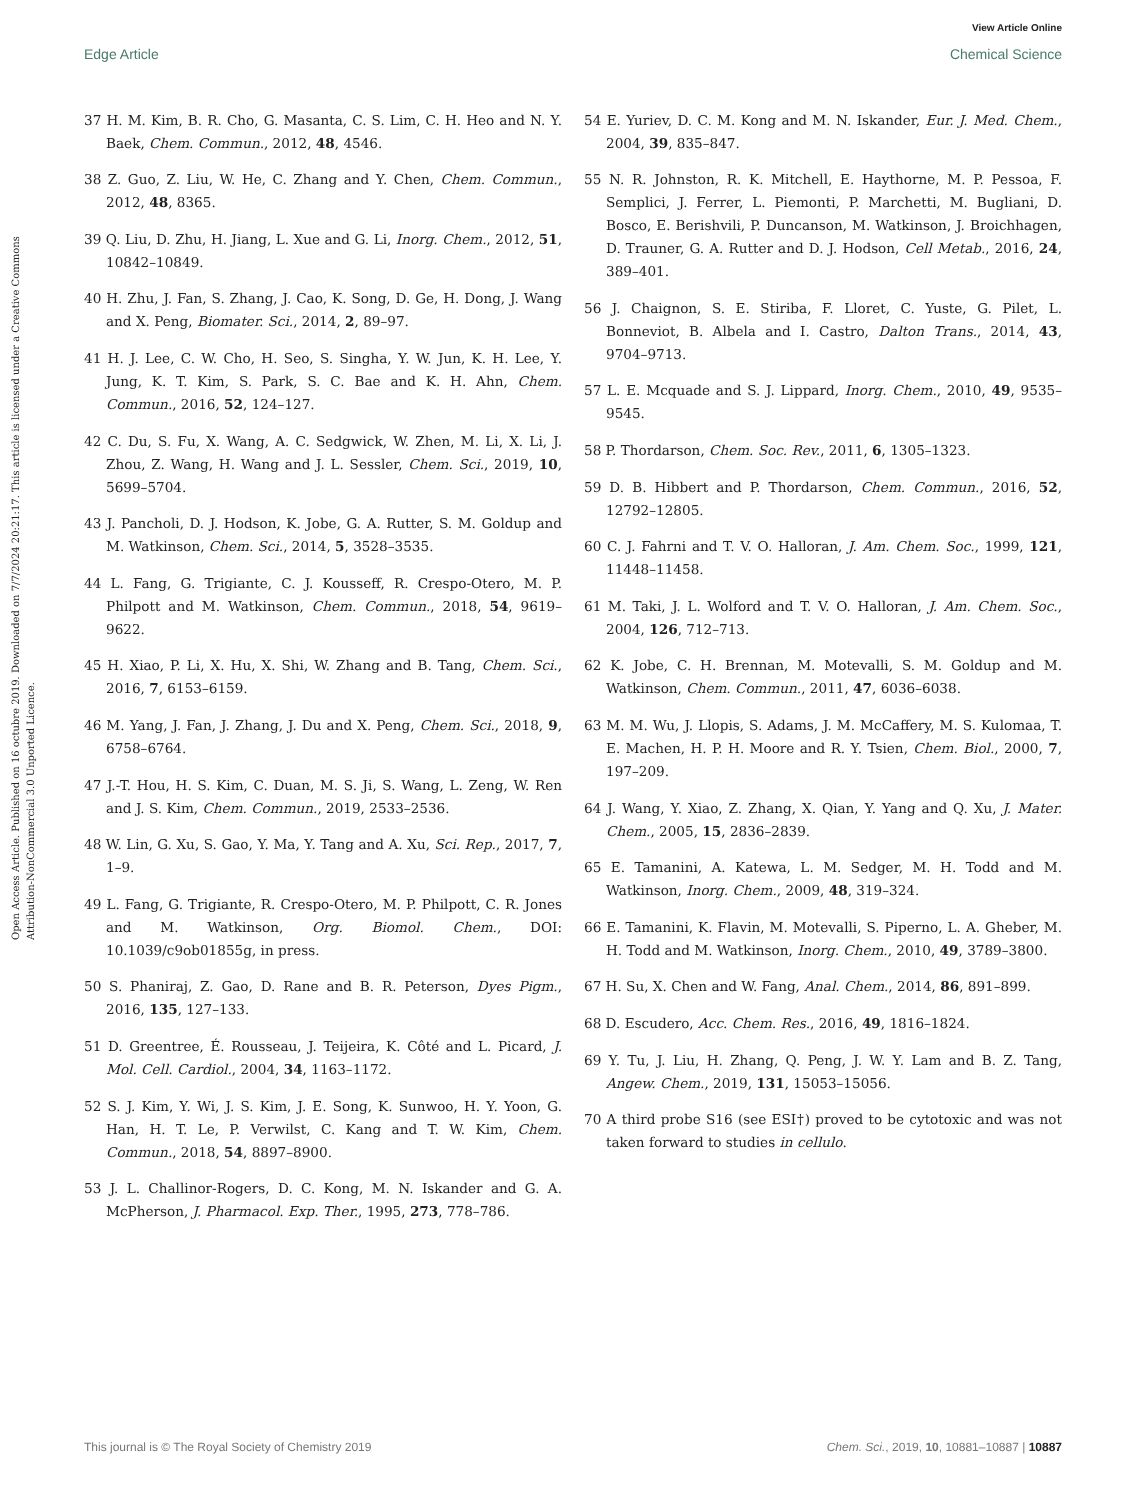View Article Online
Edge Article Chemical Science
Open Access Article. Published on 16 octubre 2019. Downloaded on 7/7/2024 20:21:17. This article is licensed under a Creative Commons Attribution-NonCommercial 3.0 Unported Licence.
37 H. M. Kim, B. R. Cho, G. Masanta, C. S. Lim, C. H. Heo and N. Y. Baek, Chem. Commun., 2012, 48, 4546.
38 Z. Guo, Z. Liu, W. He, C. Zhang and Y. Chen, Chem. Commun., 2012, 48, 8365.
39 Q. Liu, D. Zhu, H. Jiang, L. Xue and G. Li, Inorg. Chem., 2012, 51, 10842–10849.
40 H. Zhu, J. Fan, S. Zhang, J. Cao, K. Song, D. Ge, H. Dong, J. Wang and X. Peng, Biomater. Sci., 2014, 2, 89–97.
41 H. J. Lee, C. W. Cho, H. Seo, S. Singha, Y. W. Jun, K. H. Lee, Y. Jung, K. T. Kim, S. Park, S. C. Bae and K. H. Ahn, Chem. Commun., 2016, 52, 124–127.
42 C. Du, S. Fu, X. Wang, A. C. Sedgwick, W. Zhen, M. Li, X. Li, J. Zhou, Z. Wang, H. Wang and J. L. Sessler, Chem. Sci., 2019, 10, 5699–5704.
43 J. Pancholi, D. J. Hodson, K. Jobe, G. A. Rutter, S. M. Goldup and M. Watkinson, Chem. Sci., 2014, 5, 3528–3535.
44 L. Fang, G. Trigiante, C. J. Kousseff, R. Crespo-Otero, M. P. Philpott and M. Watkinson, Chem. Commun., 2018, 54, 9619–9622.
45 H. Xiao, P. Li, X. Hu, X. Shi, W. Zhang and B. Tang, Chem. Sci., 2016, 7, 6153–6159.
46 M. Yang, J. Fan, J. Zhang, J. Du and X. Peng, Chem. Sci., 2018, 9, 6758–6764.
47 J.-T. Hou, H. S. Kim, C. Duan, M. S. Ji, S. Wang, L. Zeng, W. Ren and J. S. Kim, Chem. Commun., 2019, 2533–2536.
48 W. Lin, G. Xu, S. Gao, Y. Ma, Y. Tang and A. Xu, Sci. Rep., 2017, 7, 1–9.
49 L. Fang, G. Trigiante, R. Crespo-Otero, M. P. Philpott, C. R. Jones and M. Watkinson, Org. Biomol. Chem., DOI: 10.1039/c9ob01855g, in press.
50 S. Phaniraj, Z. Gao, D. Rane and B. R. Peterson, Dyes Pigm., 2016, 135, 127–133.
51 D. Greentree, É. Rousseau, J. Teijeira, K. Côté and L. Picard, J. Mol. Cell. Cardiol., 2004, 34, 1163–1172.
52 S. J. Kim, Y. Wi, J. S. Kim, J. E. Song, K. Sunwoo, H. Y. Yoon, G. Han, H. T. Le, P. Verwilst, C. Kang and T. W. Kim, Chem. Commun., 2018, 54, 8897–8900.
53 J. L. Challinor-Rogers, D. C. Kong, M. N. Iskander and G. A. McPherson, J. Pharmacol. Exp. Ther., 1995, 273, 778–786.
54 E. Yuriev, D. C. M. Kong and M. N. Iskander, Eur. J. Med. Chem., 2004, 39, 835–847.
55 N. R. Johnston, R. K. Mitchell, E. Haythorne, M. P. Pessoa, F. Semplici, J. Ferrer, L. Piemonti, P. Marchetti, M. Bugliani, D. Bosco, E. Berishvili, P. Duncanson, M. Watkinson, J. Broichhagen, D. Trauner, G. A. Rutter and D. J. Hodson, Cell Metab., 2016, 24, 389–401.
56 J. Chaignon, S. E. Stiriba, F. Lloret, C. Yuste, G. Pilet, L. Bonneviot, B. Albela and I. Castro, Dalton Trans., 2014, 43, 9704–9713.
57 L. E. Mcquade and S. J. Lippard, Inorg. Chem., 2010, 49, 9535–9545.
58 P. Thordarson, Chem. Soc. Rev., 2011, 6, 1305–1323.
59 D. B. Hibbert and P. Thordarson, Chem. Commun., 2016, 52, 12792–12805.
60 C. J. Fahrni and T. V. O. Halloran, J. Am. Chem. Soc., 1999, 121, 11448–11458.
61 M. Taki, J. L. Wolford and T. V. O. Halloran, J. Am. Chem. Soc., 2004, 126, 712–713.
62 K. Jobe, C. H. Brennan, M. Motevalli, S. M. Goldup and M. Watkinson, Chem. Commun., 2011, 47, 6036–6038.
63 M. M. Wu, J. Llopis, S. Adams, J. M. McCaffery, M. S. Kulomaa, T. E. Machen, H. P. H. Moore and R. Y. Tsien, Chem. Biol., 2000, 7, 197–209.
64 J. Wang, Y. Xiao, Z. Zhang, X. Qian, Y. Yang and Q. Xu, J. Mater. Chem., 2005, 15, 2836–2839.
65 E. Tamanini, A. Katewa, L. M. Sedger, M. H. Todd and M. Watkinson, Inorg. Chem., 2009, 48, 319–324.
66 E. Tamanini, K. Flavin, M. Motevalli, S. Piperno, L. A. Gheber, M. H. Todd and M. Watkinson, Inorg. Chem., 2010, 49, 3789–3800.
67 H. Su, X. Chen and W. Fang, Anal. Chem., 2014, 86, 891–899.
68 D. Escudero, Acc. Chem. Res., 2016, 49, 1816–1824.
69 Y. Tu, J. Liu, H. Zhang, Q. Peng, J. W. Y. Lam and B. Z. Tang, Angew. Chem., 2019, 131, 15053–15056.
70 A third probe S16 (see ESI†) proved to be cytotoxic and was not taken forward to studies in cellulo.
This journal is © The Royal Society of Chemistry 2019 Chem. Sci., 2019, 10, 10881–10887 | 10887